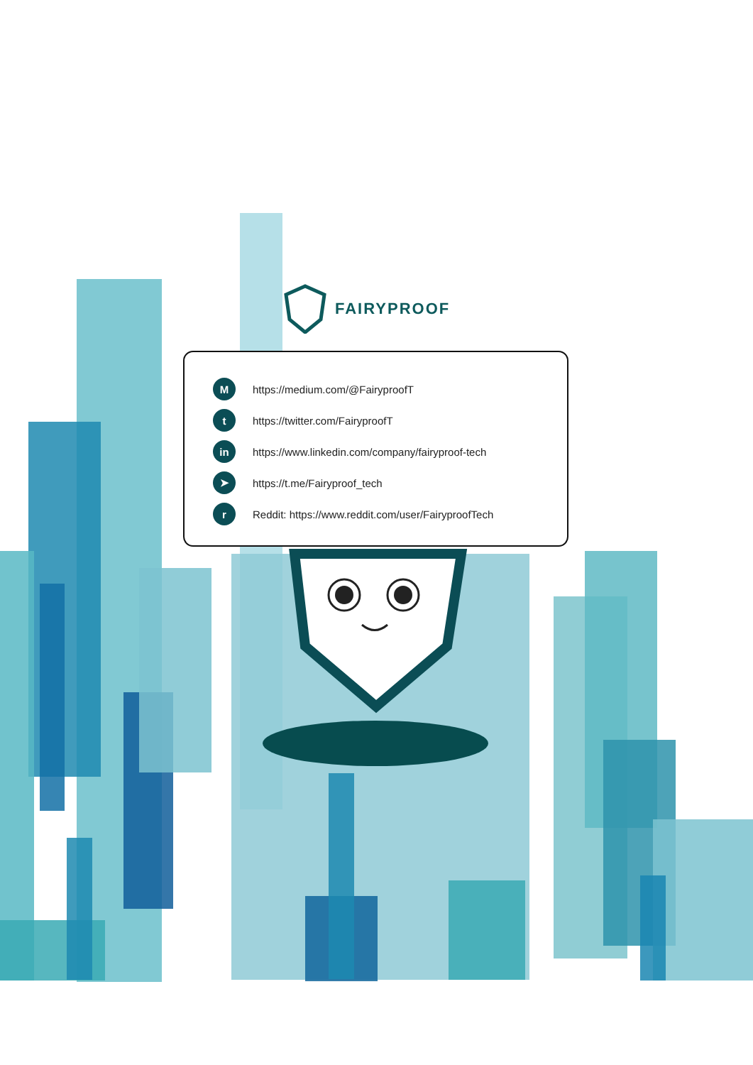FAIRYPROOF
Mhttps://medium.com/@FairyproofT
thttps://twitter.com/FairyproofT
in https://www.linkedin.com/company/fairyproof-tech
➤ https://t.me/Fairyproof_tech
r Reddit: https://www.reddit.com/user/FairyproofTech